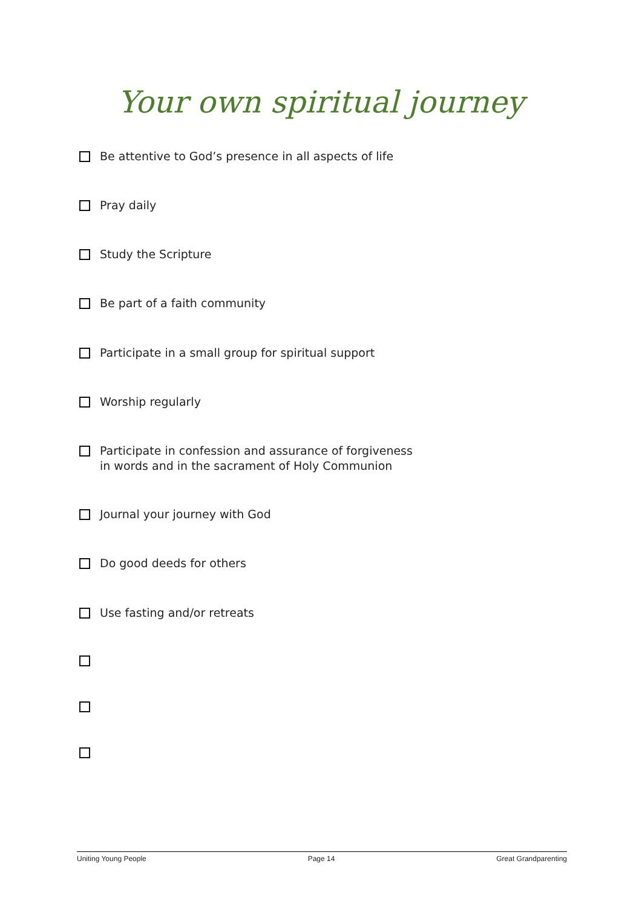Your own spiritual journey
Be attentive to God’s presence in all aspects of life
Pray daily
Study the Scripture
Be part of a faith community
Participate in a small group for spiritual support
Worship regularly
Participate in confession and assurance of forgiveness
in words and in the sacrament of Holy Communion
Journal your journey with God
Do good deeds for others
Use fasting and/or retreats
Uniting Young People Page 14 Great Grandparenting